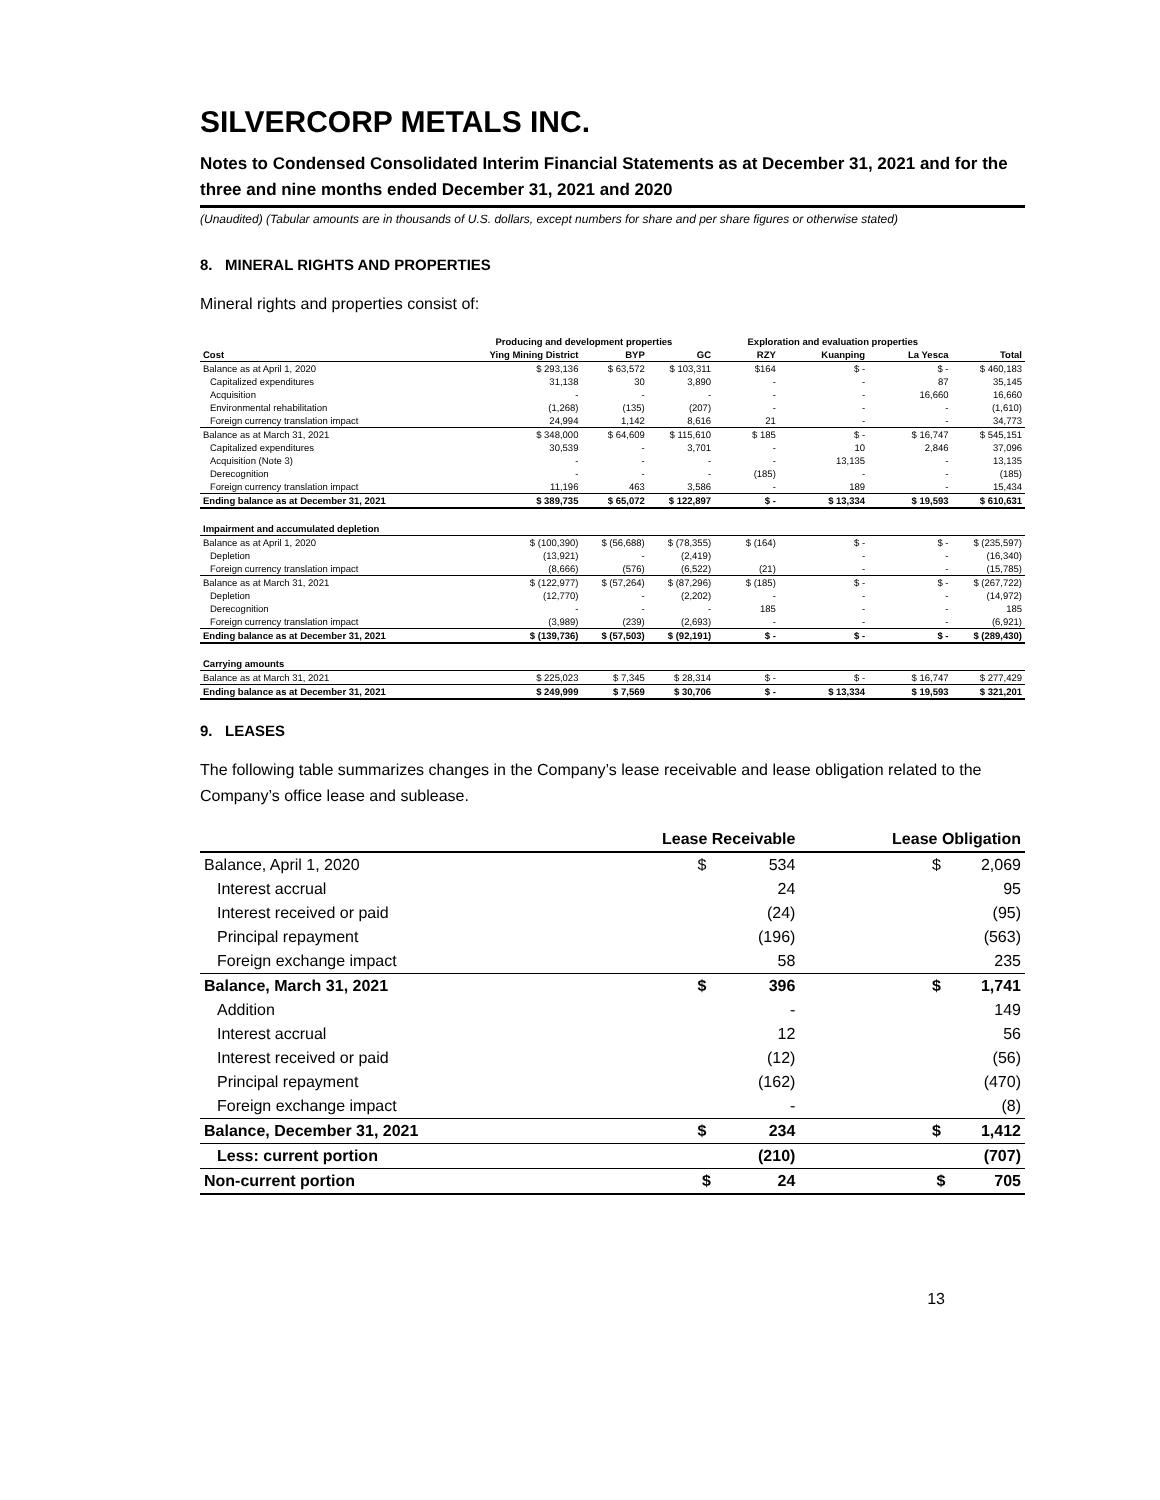SILVERCORP METALS INC.
Notes to Condensed Consolidated Interim Financial Statements as at December 31, 2021 and for the three and nine months ended December 31, 2021 and 2020
(Unaudited) (Tabular amounts are in thousands of U.S. dollars, except numbers for share and per share figures or otherwise stated)
8. MINERAL RIGHTS AND PROPERTIES
Mineral rights and properties consist of:
| | Producing and development properties | | | Exploration and evaluation properties | | | |
| --- | --- | --- | --- | --- | --- | --- | --- |
| Cost | Ying Mining District | BYP | GC | RZY | Kuanping | La Yesca | Total |
| Balance as at April 1, 2020 | $ 293,136 | $ 63,572 | $ 103,311 | $164 | $ - | $ - | $ 460,183 |
| Capitalized expenditures | 31,138 | 30 | 3,890 | - | - | 87 | 35,145 |
| Acquisition | - | - | - | - | - | 16,660 | 16,660 |
| Environmental rehabilitation | (1,268) | (135) | (207) | - | - | - | (1,610) |
| Foreign currency translation impact | 24,994 | 1,142 | 8,616 | 21 | - | - | 34,773 |
| Balance as at March 31, 2021 | $ 348,000 | $ 64,609 | $ 115,610 | $ 185 | $ - | $ 16,747 | $ 545,151 |
| Capitalized expenditures | 30,539 | - | 3,701 | - | 10 | 2,846 | 37,096 |
| Acquisition (Note 3) | - | - | - | - | 13,135 | - | 13,135 |
| Derecognition | - | - | - | (185) | - | - | (185) |
| Foreign currency translation impact | 11,196 | 463 | 3,586 | - | 189 | - | 15,434 |
| Ending balance as at December 31, 2021 | $ 389,735 | $ 65,072 | $ 122,897 | $ - | $ 13,334 | $ 19,593 | $ 610,631 |
| Impairment and accumulated depletion | | | | | | | |
| Balance as at April 1, 2020 | $ (100,390) | $ (56,688) | $ (78,355) | $ (164) | $ - | $ - | $ (235,597) |
| Depletion | (13,921) | - | (2,419) | | - | - | (16,340) |
| Foreign currency translation impact | (8,666) | (576) | (6,522) | (21) | - | - | (15,785) |
| Balance as at March 31, 2021 | $ (122,977) | $ (57,264) | $ (87,296) | $ (185) | $ - | $ - | $ (267,722) |
| Depletion | (12,770) | - | (2,202) | - | - | - | (14,972) |
| Derecognition | - | - | - | 185 | - | - | 185 |
| Foreign currency translation impact | (3,989) | (239) | (2,693) | - | - | - | (6,921) |
| Ending balance as at December 31, 2021 | $ (139,736) | $ (57,503) | $ (92,191) | $ - | $ - | $ - | $ (289,430) |
| Carrying amounts | | | | | | | |
| Balance as at March 31, 2021 | $ 225,023 | $ 7,345 | $ 28,314 | $ - | $ - | $ 16,747 | $ 277,429 |
| Ending balance as at December 31, 2021 | $ 249,999 | $ 7,569 | $ 30,706 | $ - | $ 13,334 | $ 19,593 | $ 321,201 |
9. LEASES
The following table summarizes changes in the Company’s lease receivable and lease obligation related to the Company’s office lease and sublease.
| | Lease Receivable | Lease Obligation |
| --- | --- | --- |
| Balance, April 1, 2020 | $ 534 | $ 2,069 |
| Interest accrual | 24 | 95 |
| Interest received or paid | (24) | (95) |
| Principal repayment | (196) | (563) |
| Foreign exchange impact | 58 | 235 |
| Balance, March 31, 2021 | $ 396 | $ 1,741 |
| Addition | - | 149 |
| Interest accrual | 12 | 56 |
| Interest received or paid | (12) | (56) |
| Principal repayment | (162) | (470) |
| Foreign exchange impact | - | (8) |
| Balance, December 31, 2021 | $ 234 | $ 1,412 |
| Less: current portion | (210) | (707) |
| Non-current portion | $ 24 | $ 705 |
13